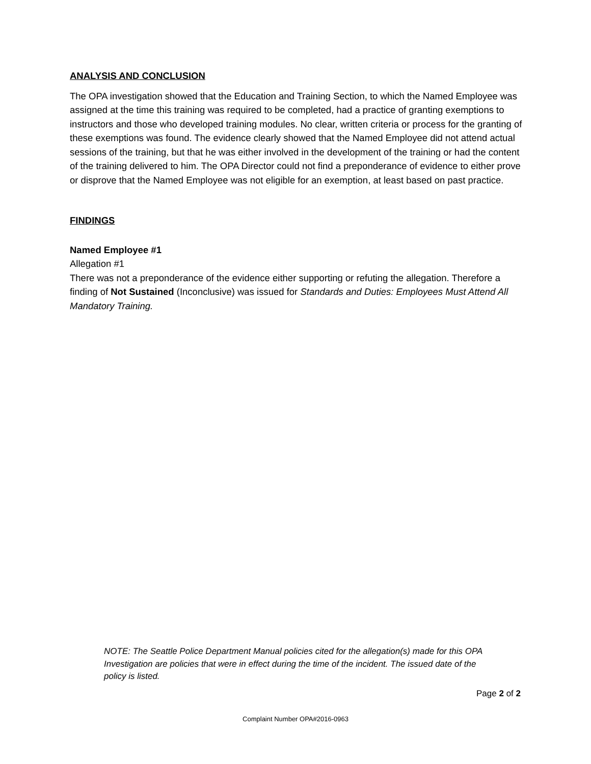ANALYSIS AND CONCLUSION
The OPA investigation showed that the Education and Training Section, to which the Named Employee was assigned at the time this training was required to be completed, had a practice of granting exemptions to instructors and those who developed training modules. No clear, written criteria or process for the granting of these exemptions was found. The evidence clearly showed that the Named Employee did not attend actual sessions of the training, but that he was either involved in the development of the training or had the content of the training delivered to him. The OPA Director could not find a preponderance of evidence to either prove or disprove that the Named Employee was not eligible for an exemption, at least based on past practice.
FINDINGS
Named Employee #1
Allegation #1
There was not a preponderance of the evidence either supporting or refuting the allegation. Therefore a finding of Not Sustained (Inconclusive) was issued for Standards and Duties: Employees Must Attend All Mandatory Training.
NOTE: The Seattle Police Department Manual policies cited for the allegation(s) made for this OPA Investigation are policies that were in effect during the time of the incident. The issued date of the policy is listed.
Page 2 of 2
Complaint Number OPA#2016-0963